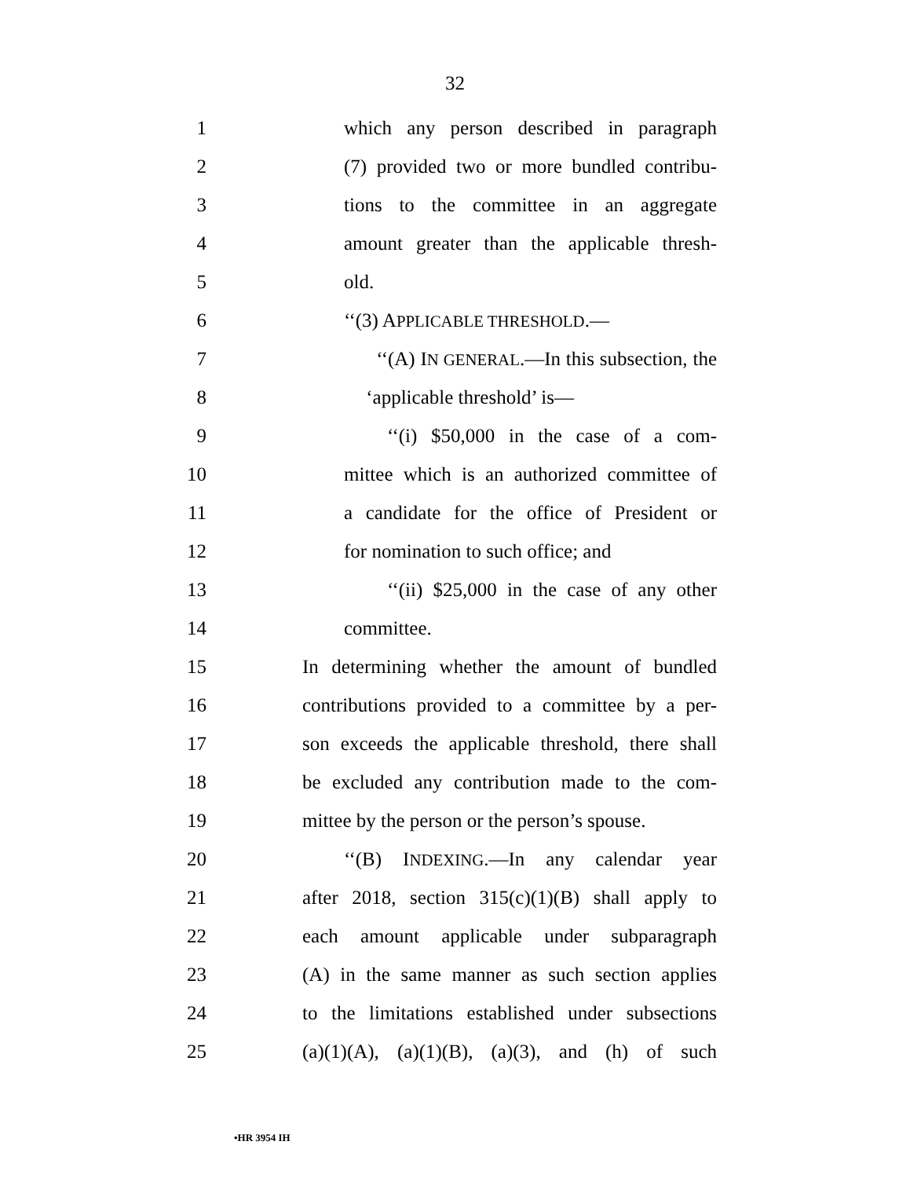32
1 which any person described in paragraph
2 (7) provided two or more bundled contribu-
3 tions to the committee in an aggregate
4 amount greater than the applicable thresh-
5 old.
6 ‘‘(3) APPLICABLE THRESHOLD.—
7 ‘‘(A) IN GENERAL.—In this subsection, the
8 ‘applicable threshold’ is—
9 ‘‘(i) $50,000 in the case of a com-
10 mittee which is an authorized committee of
11 a candidate for the office of President or
12 for nomination to such office; and
13 ‘‘(ii) $25,000 in the case of any other
14 committee.
15 In determining whether the amount of bundled
16 contributions provided to a committee by a per-
17 son exceeds the applicable threshold, there shall
18 be excluded any contribution made to the com-
19 mittee by the person or the person’s spouse.
20 ‘‘(B) INDEXING.—In any calendar year
21 after 2018, section 315(c)(1)(B) shall apply to
22 each amount applicable under subparagraph
23 (A) in the same manner as such section applies
24 to the limitations established under subsections
25 (a)(1)(A), (a)(1)(B), (a)(3), and (h) of such
•HR 3954 IH